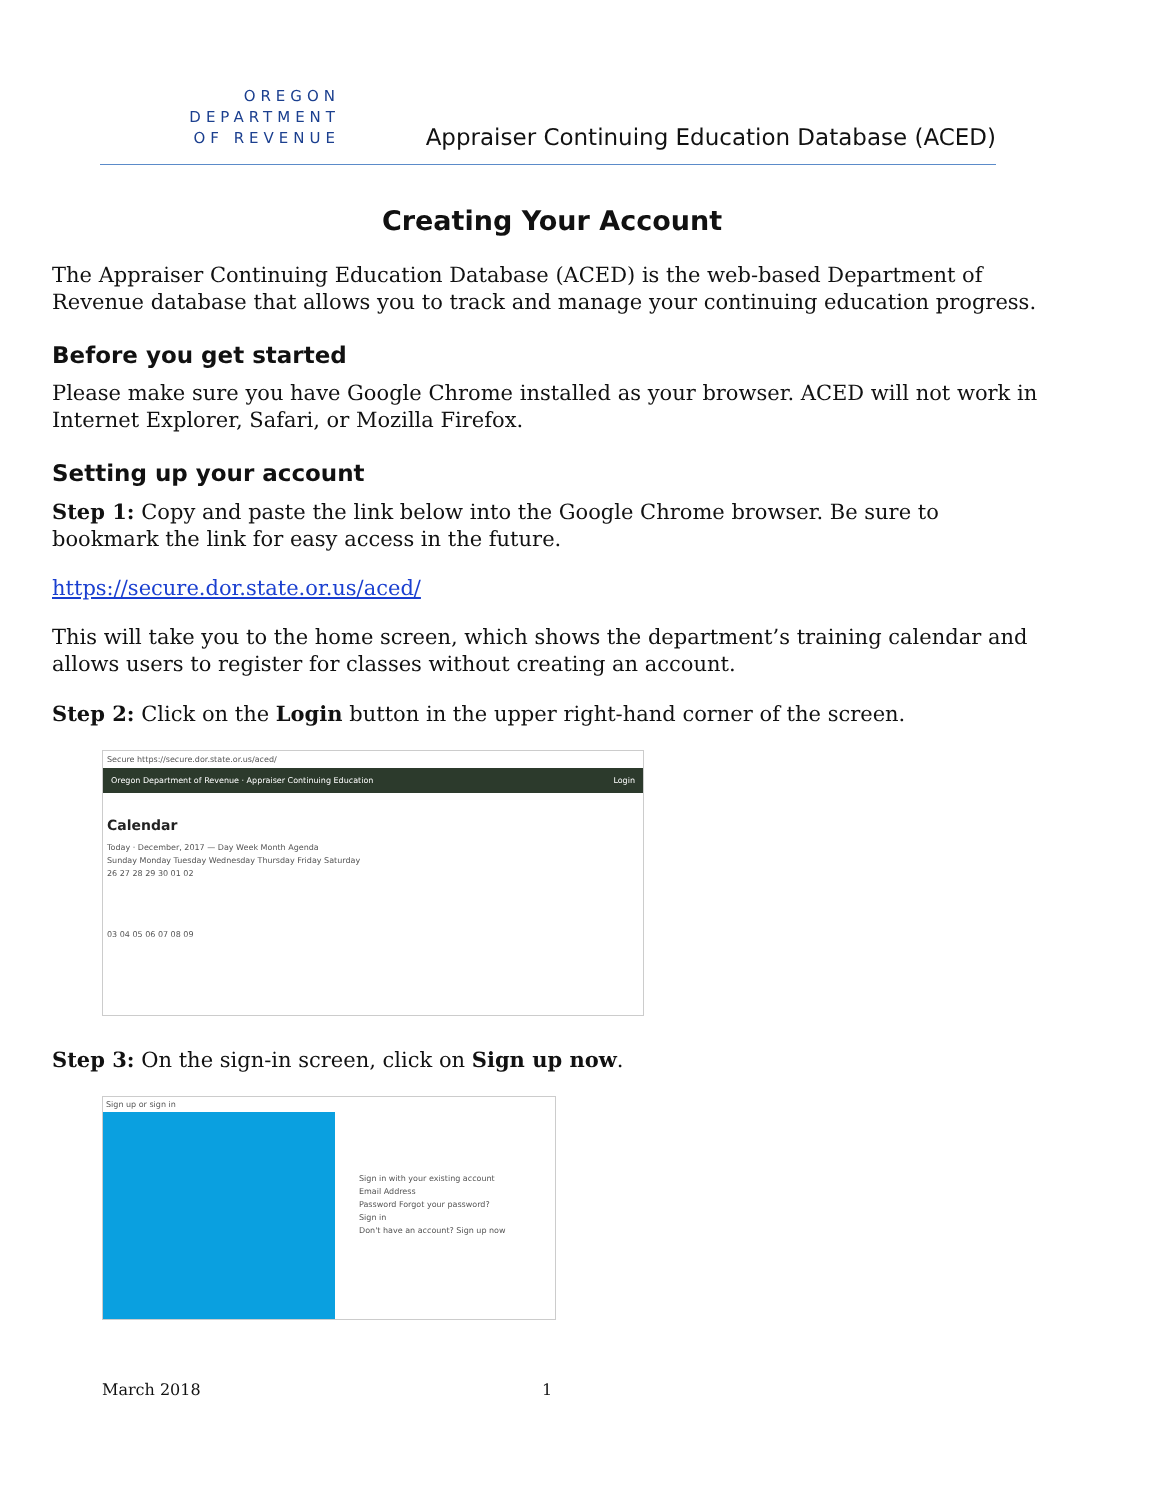OREGON
DEPARTMENT
OF REVENUE
Appraiser Continuing Education Database (ACED)
Creating Your Account
The Appraiser Continuing Education Database (ACED) is the web-based Department of Revenue database that allows you to track and manage your continuing education progress.
Before you get started
Please make sure you have Google Chrome installed as your browser. ACED will not work in Internet Explorer, Safari, or Mozilla Firefox.
Setting up your account
Step 1: Copy and paste the link below into the Google Chrome browser. Be sure to bookmark the link for easy access in the future.
https://secure.dor.state.or.us/aced/
This will take you to the home screen, which shows the department’s training calendar and allows users to register for classes without creating an account.
Step 2: Click on the Login button in the upper right-hand corner of the screen.
Secure https://secure.dor.state.or.us/aced/
Oregon Department of Revenue · Appraiser Continuing Education Login
Calendar
Today · December, 2017 — Day Week Month Agenda
Sunday Monday Tuesday Wednesday Thursday Friday Saturday
26 27 28 29 30 01 02
03 04 05 06 07 08 09
Step 3: On the sign-in screen, click on Sign up now.
Sign up or sign in
Sign in with your existing account
Email Address
Password Forgot your password?
Sign in
Don't have an account? Sign up now
March 2018 1